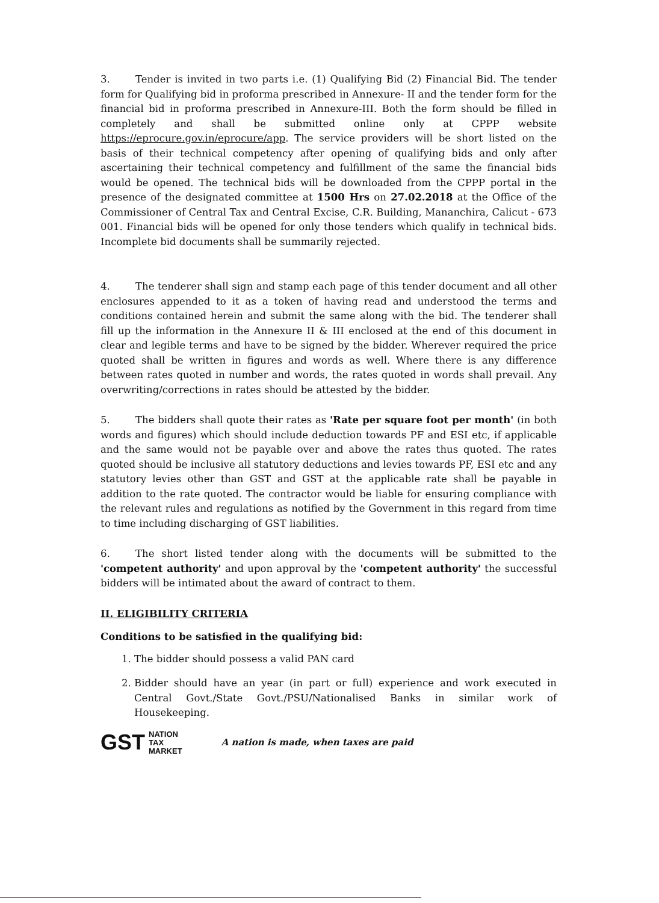3. Tender is invited in two parts i.e. (1) Qualifying Bid (2) Financial Bid. The tender form for Qualifying bid in proforma prescribed in Annexure- II and the tender form for the financial bid in proforma prescribed in Annexure-III. Both the form should be filled in completely and shall be submitted online only at CPPP website https://eprocure.gov.in/eprocure/app. The service providers will be short listed on the basis of their technical competency after opening of qualifying bids and only after ascertaining their technical competency and fulfillment of the same the financial bids would be opened. The technical bids will be downloaded from the CPPP portal in the presence of the designated committee at 1500 Hrs on 27.02.2018 at the Office of the Commissioner of Central Tax and Central Excise, C.R. Building, Mananchira, Calicut - 673 001. Financial bids will be opened for only those tenders which qualify in technical bids. Incomplete bid documents shall be summarily rejected.
4. The tenderer shall sign and stamp each page of this tender document and all other enclosures appended to it as a token of having read and understood the terms and conditions contained herein and submit the same along with the bid. The tenderer shall fill up the information in the Annexure II & III enclosed at the end of this document in clear and legible terms and have to be signed by the bidder. Wherever required the price quoted shall be written in figures and words as well. Where there is any difference between rates quoted in number and words, the rates quoted in words shall prevail. Any overwriting/corrections in rates should be attested by the bidder.
5. The bidders shall quote their rates as 'Rate per square foot per month' (in both words and figures) which should include deduction towards PF and ESI etc, if applicable and the same would not be payable over and above the rates thus quoted. The rates quoted should be inclusive all statutory deductions and levies towards PF, ESI etc and any statutory levies other than GST and GST at the applicable rate shall be payable in addition to the rate quoted. The contractor would be liable for ensuring compliance with the relevant rules and regulations as notified by the Government in this regard from time to time including discharging of GST liabilities.
6. The short listed tender along with the documents will be submitted to the 'competent authority' and upon approval by the 'competent authority' the successful bidders will be intimated about the award of contract to them.
II. ELIGIBILITY CRITERIA
Conditions to be satisfied in the qualifying bid:
1. The bidder should possess a valid PAN card
2. Bidder should have an year (in part or full) experience and work executed in Central Govt./State Govt./PSU/Nationalised Banks in similar work of Housekeeping.
GST NATION
TAX
MARKET
A nation is made, when taxes are paid